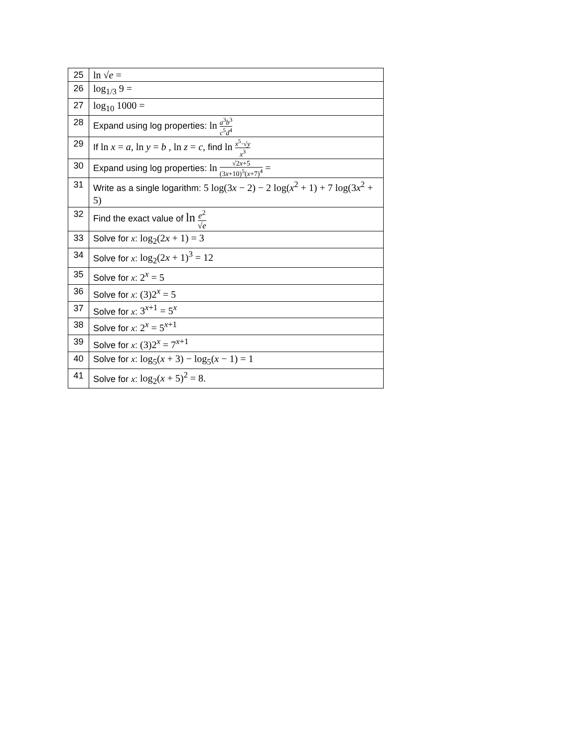| 25 | ln √ e = |
| 26 | log<sub>1/3</sub> 9 = |
| 27 | log<sub>10</sub> 1000 = |
| 28 | Expand using log properties: ln a<sup>3</sup> b<sup>3</sup> c<sup>5</sup> d<sup>4</sup> |
| 29 | If ln x = a , ln y = b , ln z = c , find ln x<sup>5</sup>·√ y x<sup>3</sup> |
| 30 | Expand using log properties: ln √2 x +5 (3 x +10)<sup>5</sup>( x +7)<sup>4</sup> = |
| 31 | Write as a single logarithm: 5 log(3 x − 2) − 2 log( x<sup>2</sup> + 1) + 7 log(3 x<sup>2</sup> + 5) |
| 32 | Find the exact value of ln e<sup>2</sup> √ e |
| 33 | Solve for x : log<sub>2</sub>(2 x + 1) = 3 |
| 34 | Solve for x : log<sub>2</sub>(2 x + 1)<sup>3</sup> = 12 |
| 35 | Solve for x : 2<sup>x</sup> = 5 |
| 36 | Solve for x : (3)2<sup>x</sup> = 5 |
| 37 | Solve for x : 3<sup>x+1</sup> = 5<sup>x</sup> |
| 38 | Solve for x : 2<sup>x</sup> = 5<sup>x+1</sup> |
| 39 | Solve for x : (3)2<sup>x</sup> = 7<sup>x+1</sup> |
| 40 | Solve for x : log<sub>5</sub>( x + 3) − log<sub>5</sub>( x − 1) = 1 |
| 41 | Solve for x : log<sub>2</sub>( x + 5)<sup>2</sup> = 8. |